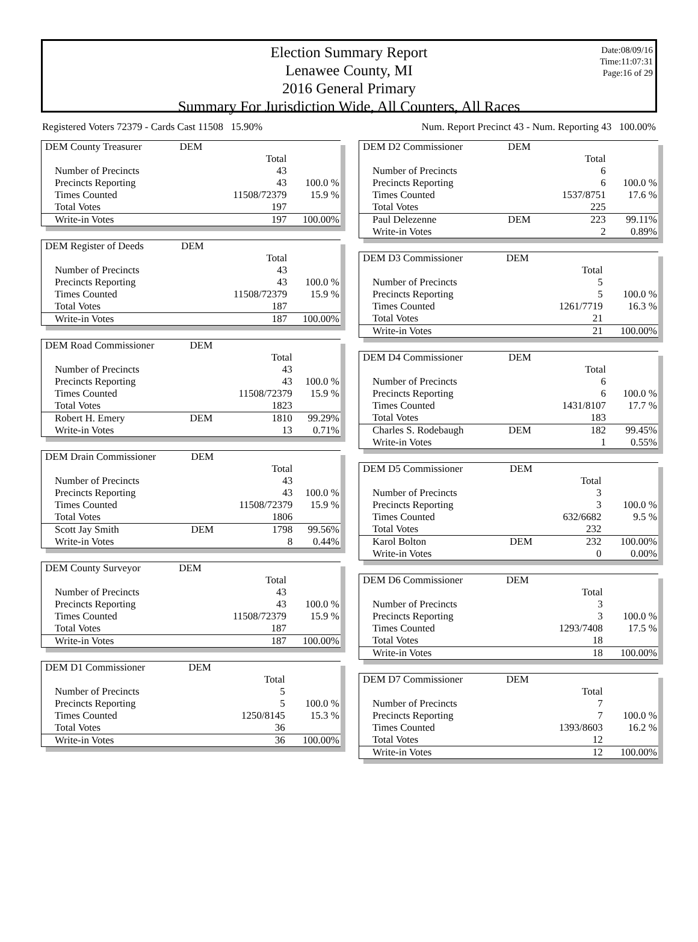Election Summary Report
Lenawee County, MI
2016 General Primary
Summary For Jurisdiction Wide, All Counters, All Races
Date:08/09/16
Time:11:07:31
Page:16 of 29
Registered Voters 72379 - Cards Cast 11508 15.90% Num. Report Precinct 43 - Num. Reporting 43 100.00%
| DEM County Treasurer | DEM | | |
| | | Total | |
| Number of Precincts | | 43 | |
| Precincts Reporting | | 43 | 100.0 % |
| Times Counted | | 11508/72379 | 15.9 % |
| Total Votes | | 197 | |
| Write-in Votes | | 197 | 100.00% |
| DEM Register of Deeds | DEM | | |
| | | Total | |
| Number of Precincts | | 43 | |
| Precincts Reporting | | 43 | 100.0 % |
| Times Counted | | 11508/72379 | 15.9 % |
| Total Votes | | 187 | |
| Write-in Votes | | 187 | 100.00% |
| DEM Road Commissioner | DEM | | |
| | | Total | |
| Number of Precincts | | 43 | |
| Precincts Reporting | | 43 | 100.0 % |
| Times Counted | | 11508/72379 | 15.9 % |
| Total Votes | | 1823 | |
| Robert H. Emery | DEM | 1810 | 99.29% |
| Write-in Votes | | 13 | 0.71% |
| DEM Drain Commissioner | DEM | | |
| | | Total | |
| Number of Precincts | | 43 | |
| Precincts Reporting | | 43 | 100.0 % |
| Times Counted | | 11508/72379 | 15.9 % |
| Total Votes | | 1806 | |
| Scott Jay Smith | DEM | 1798 | 99.56% |
| Write-in Votes | | 8 | 0.44% |
| DEM County Surveyor | DEM | | |
| | | Total | |
| Number of Precincts | | 43 | |
| Precincts Reporting | | 43 | 100.0 % |
| Times Counted | | 11508/72379 | 15.9 % |
| Total Votes | | 187 | |
| Write-in Votes | | 187 | 100.00% |
| DEM D1 Commissioner | DEM | | |
| | | Total | |
| Number of Precincts | | 5 | |
| Precincts Reporting | | 5 | 100.0 % |
| Times Counted | | 1250/8145 | 15.3 % |
| Total Votes | | 36 | |
| Write-in Votes | | 36 | 100.00% |
| DEM D2 Commissioner | DEM | | |
| | | Total | |
| Number of Precincts | | 6 | |
| Precincts Reporting | | 6 | 100.0 % |
| Times Counted | | 1537/8751 | 17.6 % |
| Total Votes | | 225 | |
| Paul Delezenne | DEM | 223 | 99.11% |
| Write-in Votes | | 2 | 0.89% |
| DEM D3 Commissioner | DEM | | |
| | | Total | |
| Number of Precincts | | 5 | |
| Precincts Reporting | | 5 | 100.0 % |
| Times Counted | | 1261/7719 | 16.3 % |
| Total Votes | | 21 | |
| Write-in Votes | | 21 | 100.00% |
| DEM D4 Commissioner | DEM | | |
| | | Total | |
| Number of Precincts | | 6 | |
| Precincts Reporting | | 6 | 100.0 % |
| Times Counted | | 1431/8107 | 17.7 % |
| Total Votes | | 183 | |
| Charles S. Rodebaugh | DEM | 182 | 99.45% |
| Write-in Votes | | 1 | 0.55% |
| DEM D5 Commissioner | DEM | | |
| | | Total | |
| Number of Precincts | | 3 | |
| Precincts Reporting | | 3 | 100.0 % |
| Times Counted | | 632/6682 | 9.5 % |
| Total Votes | | 232 | |
| Karol Bolton | DEM | 232 | 100.00% |
| Write-in Votes | | 0 | 0.00% |
| DEM D6 Commissioner | DEM | | |
| | | Total | |
| Number of Precincts | | 3 | |
| Precincts Reporting | | 3 | 100.0 % |
| Times Counted | | 1293/7408 | 17.5 % |
| Total Votes | | 18 | |
| Write-in Votes | | 18 | 100.00% |
| DEM D7 Commissioner | DEM | | |
| | | Total | |
| Number of Precincts | | 7 | |
| Precincts Reporting | | 7 | 100.0 % |
| Times Counted | | 1393/8603 | 16.2 % |
| Total Votes | | 12 | |
| Write-in Votes | | 12 | 100.00% |